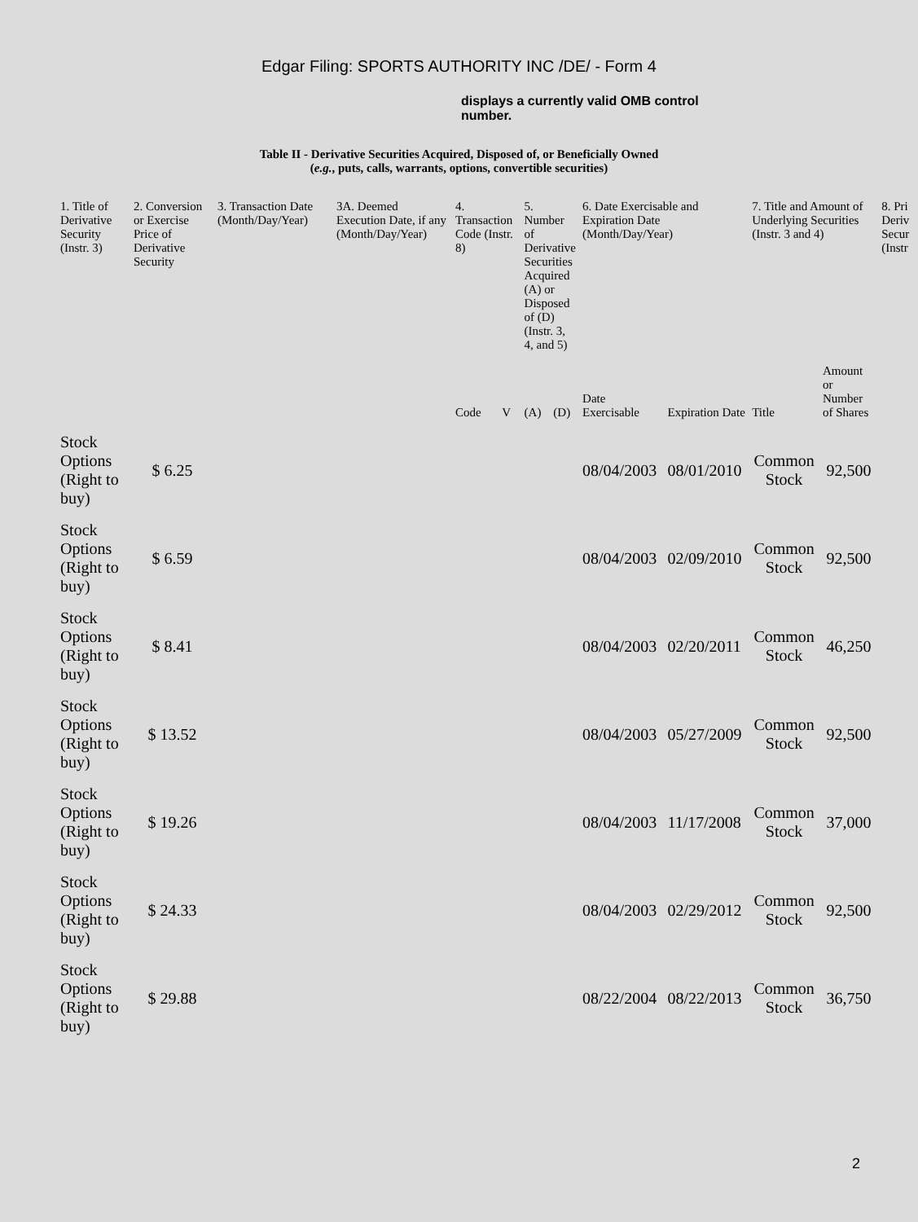Edgar Filing: SPORTS AUTHORITY INC /DE/ - Form 4
displays a currently valid OMB control number.
Table II - Derivative Securities Acquired, Disposed of, or Beneficially Owned
(e.g., puts, calls, warrants, options, convertible securities)
| 1. Title of Derivative Security (Instr. 3) | 2. Conversion or Exercise Price of Derivative Security | 3. Transaction Date (Month/Day/Year) | 3A. Deemed Execution Date, if any (Month/Day/Year) | 4. Transaction Code (Instr. 8) | | 5. Number of Derivative Securities Acquired (A) or Disposed of (D) (Instr. 3, 4, and 5) | | 6. Date Exercisable and Expiration Date (Month/Day/Year) | | 7. Title and Amount of Underlying Securities (Instr. 3 and 4) | | 8. Pri Deriv Secur (Instr |
| | | | | Code | V | (A) | (D) | Date Exercisable | Expiration Date | Title | Amount or Number of Shares | |
| Stock Options (Right to buy) | $ 6.25 | | | | | | | 08/04/2003 | 08/01/2010 | Common Stock | 92,500 | |
| Stock Options (Right to buy) | $ 6.59 | | | | | | | 08/04/2003 | 02/09/2010 | Common Stock | 92,500 | |
| Stock Options (Right to buy) | $ 8.41 | | | | | | | 08/04/2003 | 02/20/2011 | Common Stock | 46,250 | |
| Stock Options (Right to buy) | $ 13.52 | | | | | | | 08/04/2003 | 05/27/2009 | Common Stock | 92,500 | |
| Stock Options (Right to buy) | $ 19.26 | | | | | | | 08/04/2003 | 11/17/2008 | Common Stock | 37,000 | |
| Stock Options (Right to buy) | $ 24.33 | | | | | | | 08/04/2003 | 02/29/2012 | Common Stock | 92,500 | |
| Stock Options (Right to buy) | $ 29.88 | | | | | | | 08/22/2004 | 08/22/2013 | Common Stock | 36,750 | |
2